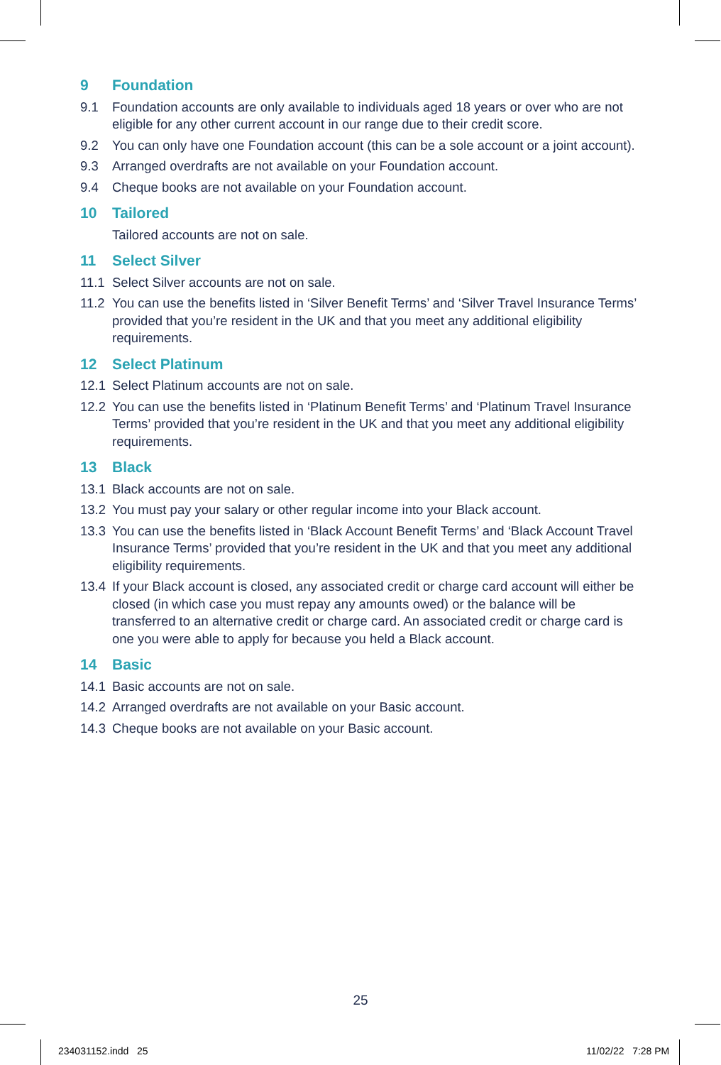9 Foundation
9.1 Foundation accounts are only available to individuals aged 18 years or over who are not eligible for any other current account in our range due to their credit score.
9.2 You can only have one Foundation account (this can be a sole account or a joint account).
9.3 Arranged overdrafts are not available on your Foundation account.
9.4 Cheque books are not available on your Foundation account.
10 Tailored
Tailored accounts are not on sale.
11 Select Silver
11.1 Select Silver accounts are not on sale.
11.2 You can use the benefits listed in ‘Silver Benefit Terms’ and ‘Silver Travel Insurance Terms’ provided that you’re resident in the UK and that you meet any additional eligibility requirements.
12 Select Platinum
12.1 Select Platinum accounts are not on sale.
12.2 You can use the benefits listed in ‘Platinum Benefit Terms’ and ‘Platinum Travel Insurance Terms’ provided that you’re resident in the UK and that you meet any additional eligibility requirements.
13 Black
13.1 Black accounts are not on sale.
13.2 You must pay your salary or other regular income into your Black account.
13.3 You can use the benefits listed in ‘Black Account Benefit Terms’ and ‘Black Account Travel Insurance Terms’ provided that you’re resident in the UK and that you meet any additional eligibility requirements.
13.4 If your Black account is closed, any associated credit or charge card account will either be closed (in which case you must repay any amounts owed) or the balance will be transferred to an alternative credit or charge card. An associated credit or charge card is one you were able to apply for because you held a Black account.
14 Basic
14.1 Basic accounts are not on sale.
14.2 Arranged overdrafts are not available on your Basic account.
14.3 Cheque books are not available on your Basic account.
25
234031152.indd 25 11/02/22 7:28 PM